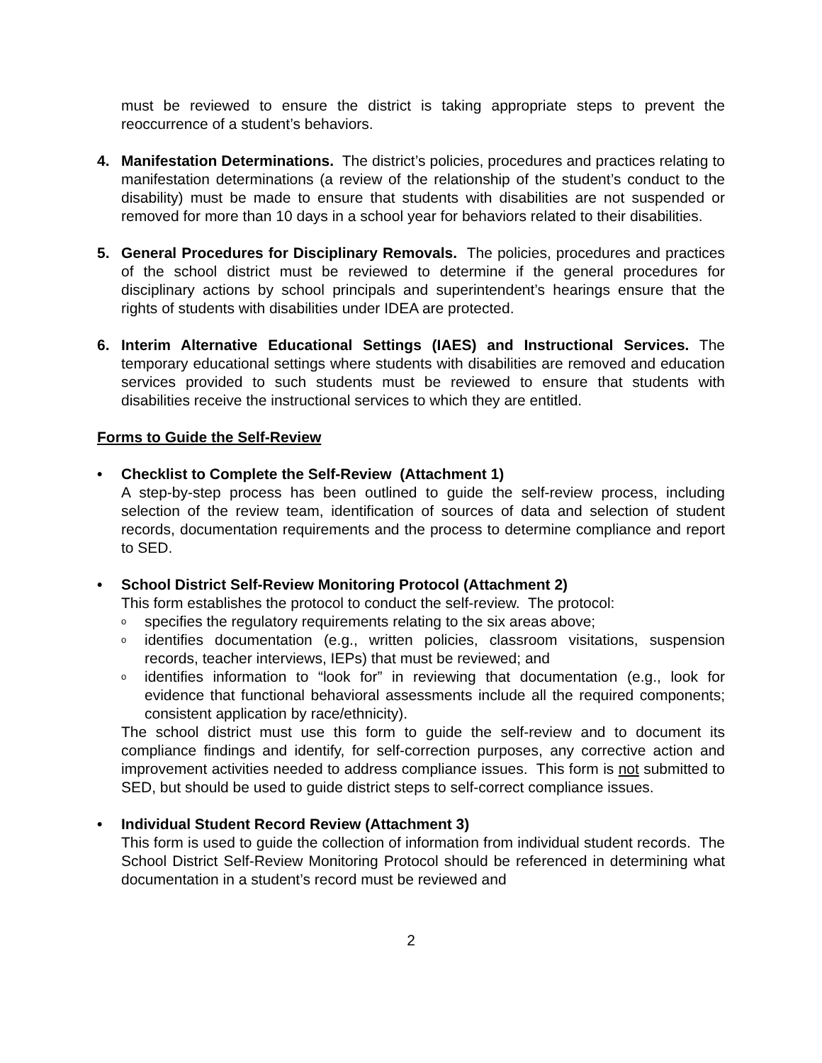must be reviewed to ensure the district is taking appropriate steps to prevent the reoccurrence of a student’s behaviors.
4. Manifestation Determinations. The district’s policies, procedures and practices relating to manifestation determinations (a review of the relationship of the student’s conduct to the disability) must be made to ensure that students with disabilities are not suspended or removed for more than 10 days in a school year for behaviors related to their disabilities.
5. General Procedures for Disciplinary Removals. The policies, procedures and practices of the school district must be reviewed to determine if the general procedures for disciplinary actions by school principals and superintendent’s hearings ensure that the rights of students with disabilities under IDEA are protected.
6. Interim Alternative Educational Settings (IAES) and Instructional Services. The temporary educational settings where students with disabilities are removed and education services provided to such students must be reviewed to ensure that students with disabilities receive the instructional services to which they are entitled.
Forms to Guide the Self-Review
• Checklist to Complete the Self-Review (Attachment 1)
A step-by-step process has been outlined to guide the self-review process, including selection of the review team, identification of sources of data and selection of student records, documentation requirements and the process to determine compliance and report to SED.
• School District Self-Review Monitoring Protocol (Attachment 2)
This form establishes the protocol to conduct the self-review. The protocol:
o
specifies the regulatory requirements relating to the six areas above;
o
identifies documentation (e.g., written policies, classroom visitations, suspension records, teacher interviews, IEPs) that must be reviewed; and
o
identifies information to “look for” in reviewing that documentation (e.g., look for evidence that functional behavioral assessments include all the required components; consistent application by race/ethnicity).
The school district must use this form to guide the self-review and to document its compliance findings and identify, for self-correction purposes, any corrective action and improvement activities needed to address compliance issues. This form is not submitted to SED, but should be used to guide district steps to self-correct compliance issues.
• Individual Student Record Review (Attachment 3)
This form is used to guide the collection of information from individual student records. The School District Self-Review Monitoring Protocol should be referenced in determining what documentation in a student’s record must be reviewed and
2